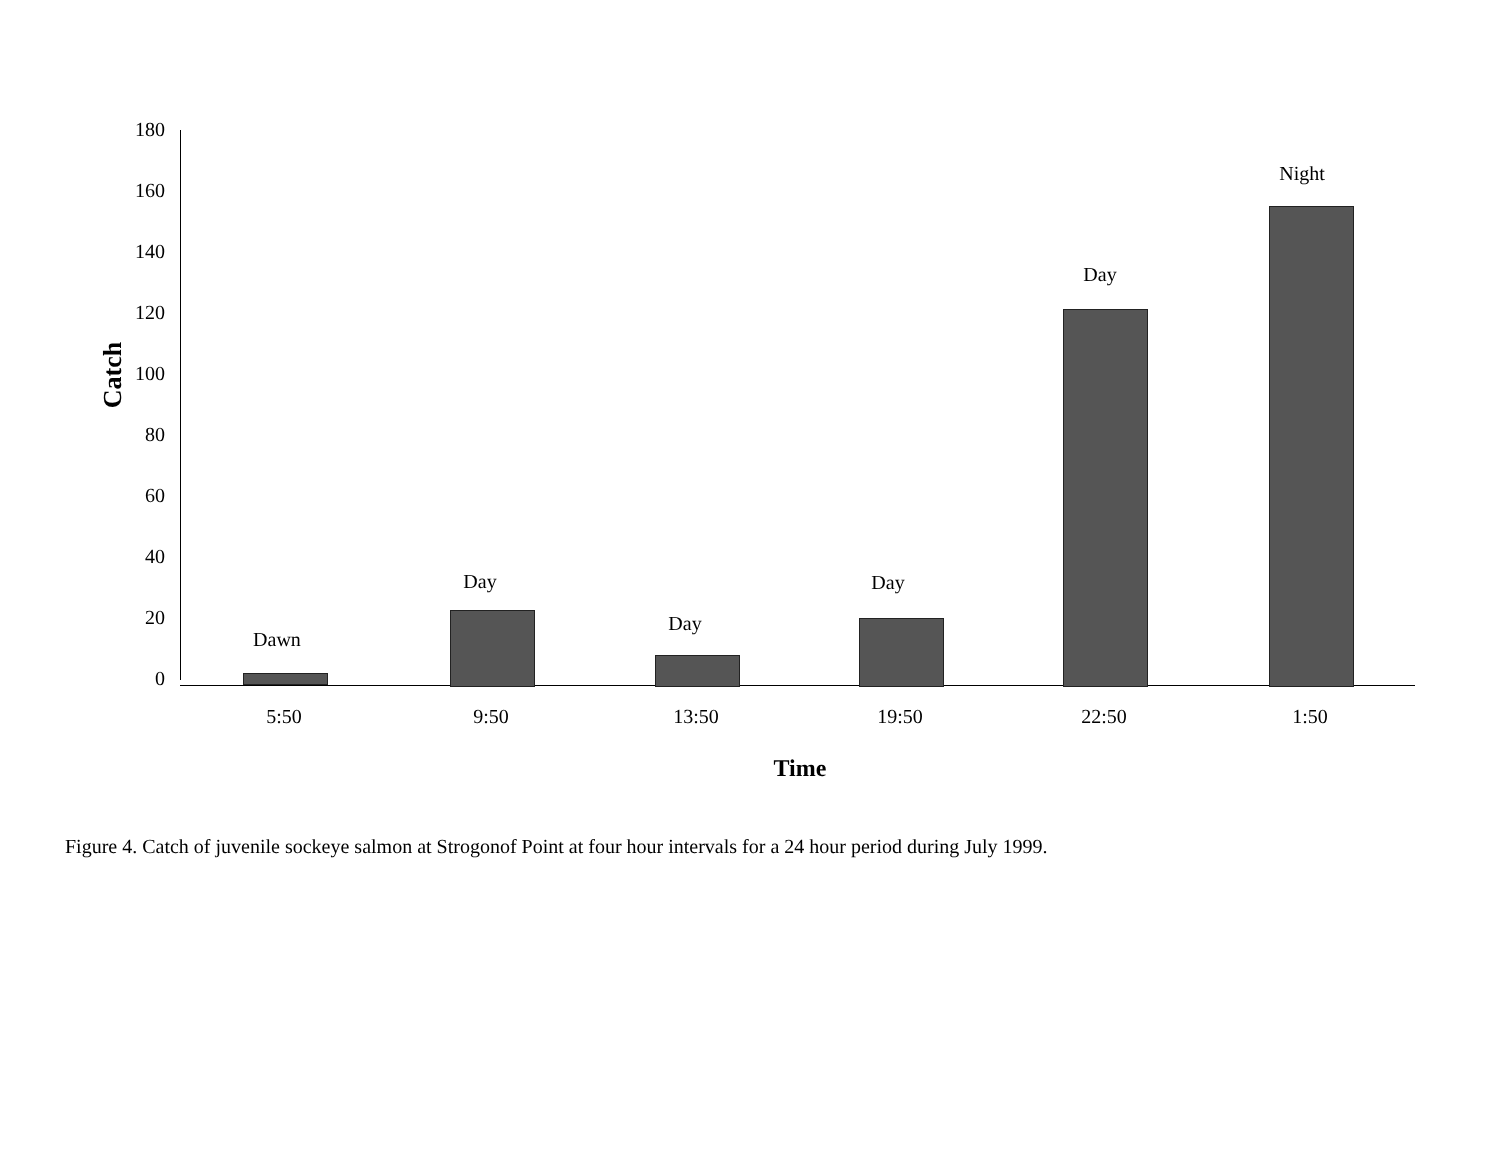Catch
180
160
140
120
100
80
60
40
20
0
Dawn
Day
Day
Day
Day
Night
5:50 9:50 13:50 19:50 22:50 1:50
Time
Figure 4. Catch of juvenile sockeye salmon at Strogonof Point at four hour intervals for a 24 hour period during July 1999.